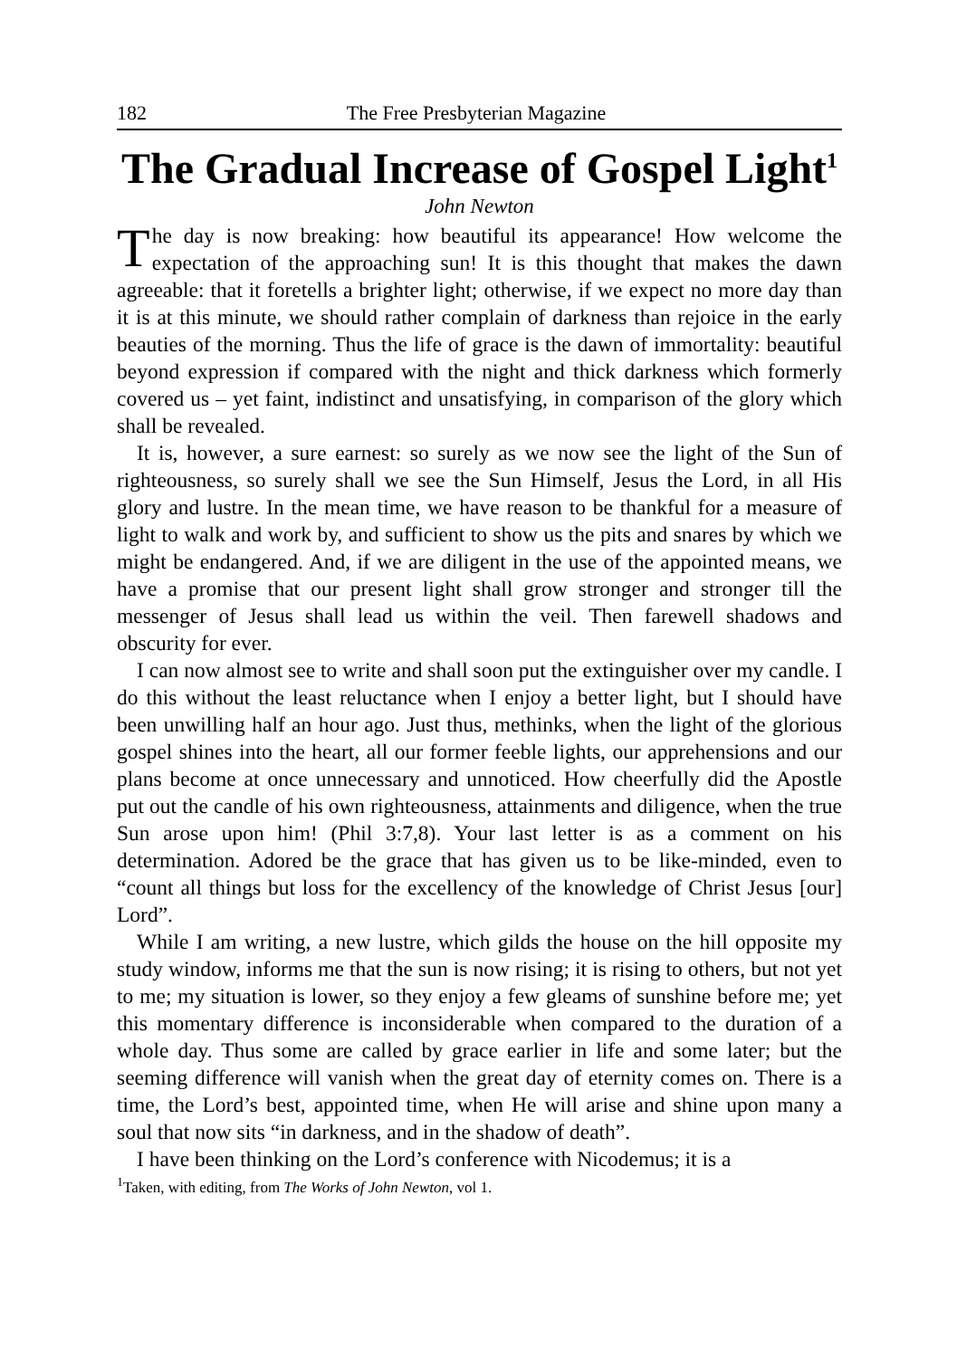182 The Free Presbyterian Magazine
The Gradual Increase of Gospel Light<sup>1</sup>
John Newton
The day is now breaking: how beautiful its appearance! How welcome the expectation of the approaching sun! It is this thought that makes the dawn agreeable: that it foretells a brighter light; otherwise, if we expect no more day than it is at this minute, we should rather complain of darkness than rejoice in the early beauties of the morning. Thus the life of grace is the dawn of immortality: beautiful beyond expression if compared with the night and thick darkness which formerly covered us – yet faint, indistinct and unsatisfying, in comparison of the glory which shall be revealed.
It is, however, a sure earnest: so surely as we now see the light of the Sun of righteousness, so surely shall we see the Sun Himself, Jesus the Lord, in all His glory and lustre. In the mean time, we have reason to be thankful for a measure of light to walk and work by, and sufficient to show us the pits and snares by which we might be endangered. And, if we are diligent in the use of the appointed means, we have a promise that our present light shall grow stronger and stronger till the messenger of Jesus shall lead us within the veil. Then farewell shadows and obscurity for ever.
I can now almost see to write and shall soon put the extinguisher over my candle. I do this without the least reluctance when I enjoy a better light, but I should have been unwilling half an hour ago. Just thus, methinks, when the light of the glorious gospel shines into the heart, all our former feeble lights, our apprehensions and our plans become at once unnecessary and unnoticed. How cheerfully did the Apostle put out the candle of his own righteousness, attainments and diligence, when the true Sun arose upon him! (Phil 3:7,8). Your last letter is as a comment on his determination. Adored be the grace that has given us to be like-minded, even to “count all things but loss for the excellency of the knowledge of Christ Jesus [our] Lord”.
While I am writing, a new lustre, which gilds the house on the hill opposite my study window, informs me that the sun is now rising; it is rising to others, but not yet to me; my situation is lower, so they enjoy a few gleams of sunshine before me; yet this momentary difference is inconsiderable when compared to the duration of a whole day. Thus some are called by grace earlier in life and some later; but the seeming difference will vanish when the great day of eternity comes on. There is a time, the Lord’s best, appointed time, when He will arise and shine upon many a soul that now sits “in darkness, and in the shadow of death”.
I have been thinking on the Lord’s conference with Nicodemus; it is a
<sup>1</sup> Taken, with editing, from The Works of John Newton, vol 1.